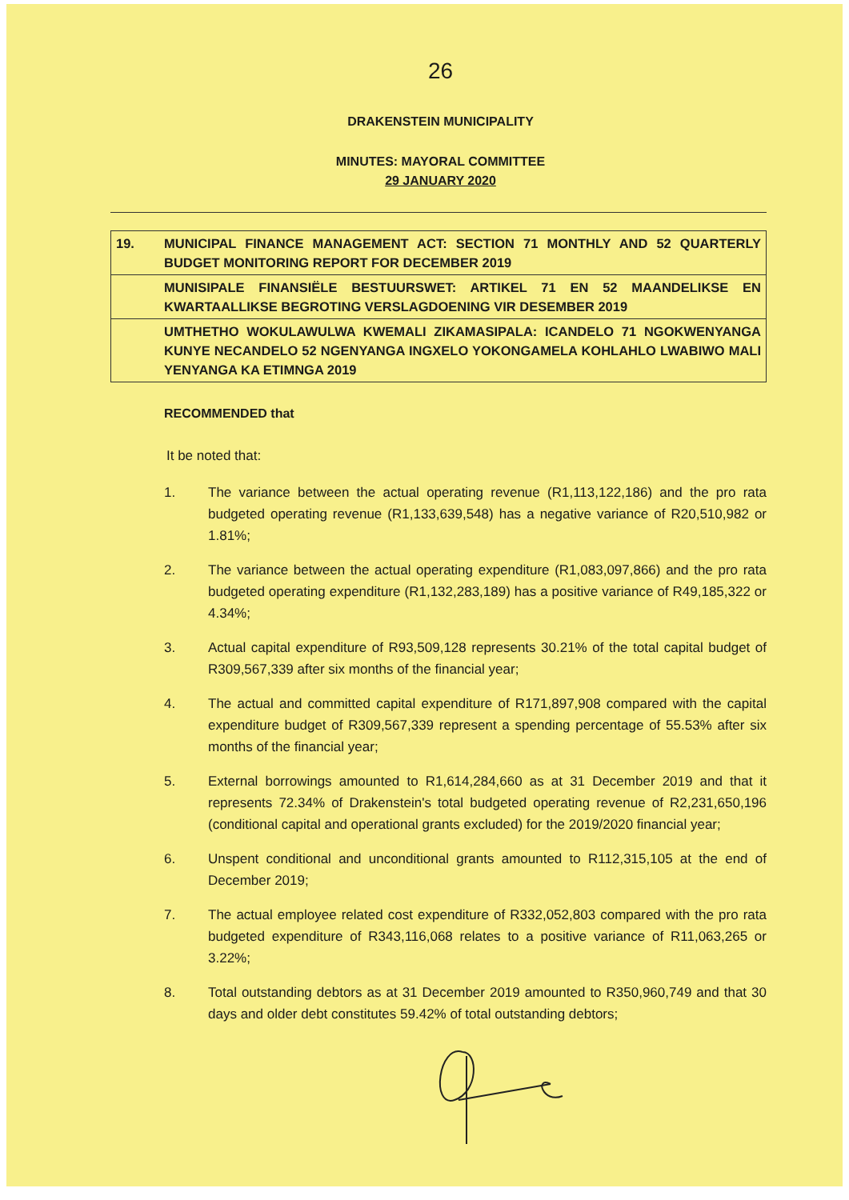26
DRAKENSTEIN MUNICIPALITY
MINUTES: MAYORAL COMMITTEE
29 JANUARY 2020
| 19. | MUNICIPAL FINANCE MANAGEMENT ACT: SECTION 71 MONTHLY AND 52 QUARTERLY BUDGET MONITORING REPORT FOR DECEMBER 2019 |
| | MUNISIPALE FINANSIËLE BESTUURSWET: ARTIKEL 71 EN 52 MAANDELIKSE EN KWARTAALLIKSE BEGROTING VERSLAGDOENING VIR DESEMBER 2019 |
| | UMTHETHO WOKULAWULWA KWEMALI ZIKAMASIPALA: ICANDELO 71 NGOKWENYANGA KUNYE NECANDELO 52 NGENYANGA INGXELO YOKONGAMELA KOHLAHLO LWABIWO MALI YENYANGA KA ETIMNGA 2019 |
RECOMMENDED that
It be noted that:
1. The variance between the actual operating revenue (R1,113,122,186) and the pro rata budgeted operating revenue (R1,133,639,548) has a negative variance of R20,510,982 or 1.81%;
2. The variance between the actual operating expenditure (R1,083,097,866) and the pro rata budgeted operating expenditure (R1,132,283,189) has a positive variance of R49,185,322 or 4.34%;
3. Actual capital expenditure of R93,509,128 represents 30.21% of the total capital budget of R309,567,339 after six months of the financial year;
4. The actual and committed capital expenditure of R171,897,908 compared with the capital expenditure budget of R309,567,339 represent a spending percentage of 55.53% after six months of the financial year;
5. External borrowings amounted to R1,614,284,660 as at 31 December 2019 and that it represents 72.34% of Drakenstein's total budgeted operating revenue of R2,231,650,196 (conditional capital and operational grants excluded) for the 2019/2020 financial year;
6. Unspent conditional and unconditional grants amounted to R112,315,105 at the end of December 2019;
7. The actual employee related cost expenditure of R332,052,803 compared with the pro rata budgeted expenditure of R343,116,068 relates to a positive variance of R11,063,265 or 3.22%;
8. Total outstanding debtors as at 31 December 2019 amounted to R350,960,749 and that 30 days and older debt constitutes 59.42% of total outstanding debtors;